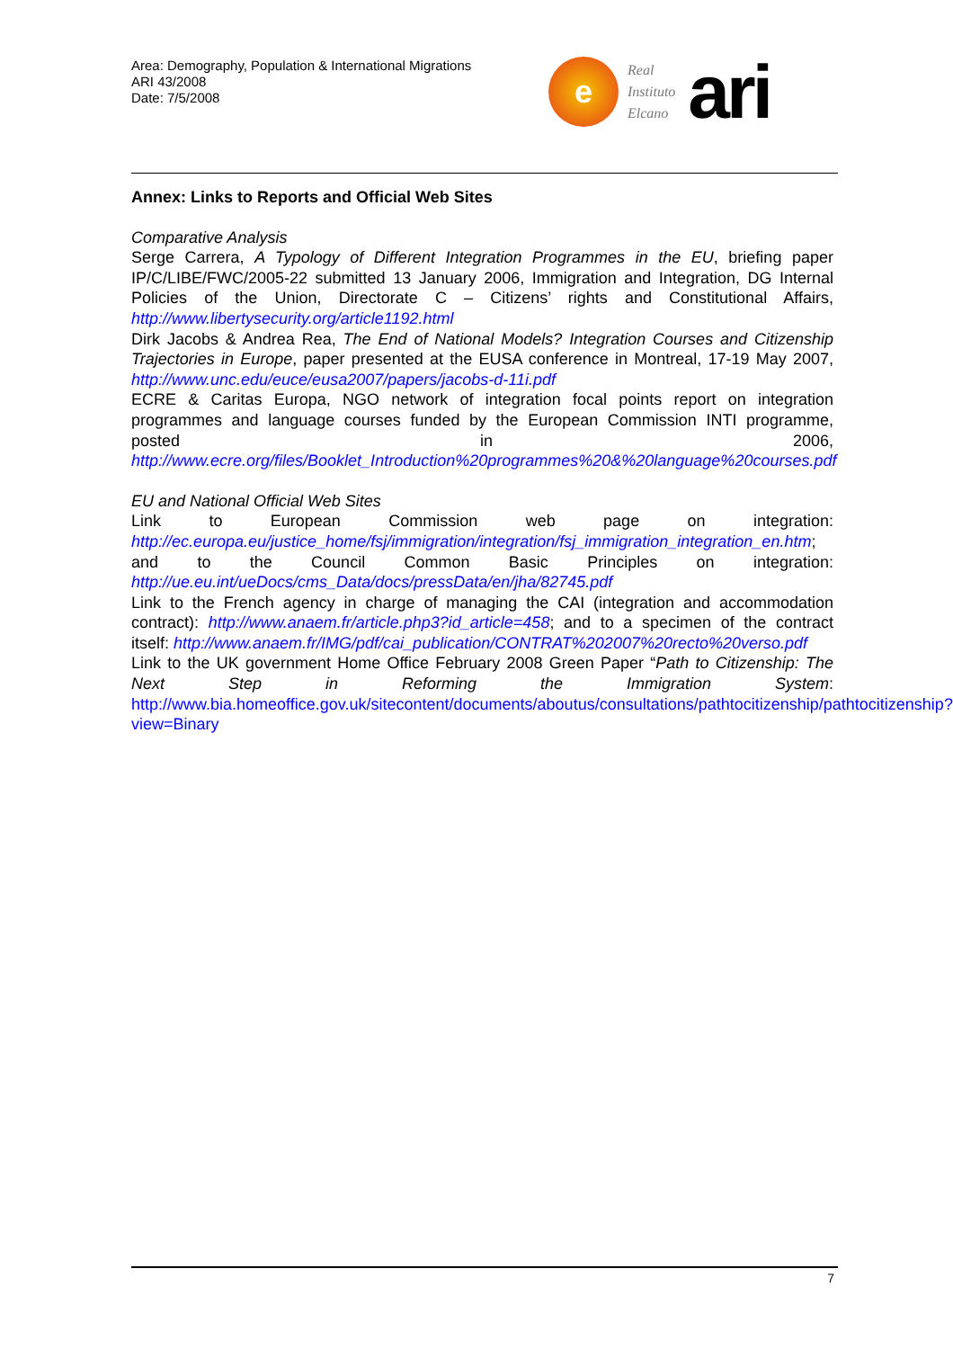Area: Demography, Population & International Migrations
ARI 43/2008
Date: 7/5/2008
e
Real
Instituto
Elcano
ari
Annex: Links to Reports and Official Web Sites
Comparative Analysis
Serge Carrera, A Typology of Different Integration Programmes in the EU, briefing paper IP/C/LIBE/FWC/2005-22 submitted 13 January 2006, Immigration and Integration, DG Internal Policies of the Union, Directorate C – Citizens’ rights and Constitutional Affairs, http://www.libertysecurity.org/article1192.html
Dirk Jacobs & Andrea Rea, The End of National Models? Integration Courses and Citizenship Trajectories in Europe, paper presented at the EUSA conference in Montreal, 17-19 May 2007, http://www.unc.edu/euce/eusa2007/papers/jacobs-d-11i.pdf
ECRE & Caritas Europa, NGO network of integration focal points report on integration programmes and language courses funded by the European Commission INTI programme, posted in 2006, http://www.ecre.org/files/Booklet_Introduction%20programmes%20&%20language%20courses.pdf
EU and National Official Web Sites
Link to European Commission web page on integration: http://ec.europa.eu/justice_home/fsj/immigration/integration/fsj_immigration_integration_en.htm; and to the Council Common Basic Principles on integration: http://ue.eu.int/ueDocs/cms_Data/docs/pressData/en/jha/82745.pdf
Link to the French agency in charge of managing the CAI (integration and accommodation contract): http://www.anaem.fr/article.php3?id_article=458; and to a specimen of the contract itself: http://www.anaem.fr/IMG/pdf/cai_publication/CONTRAT%202007%20recto%20verso.pdf
Link to the UK government Home Office February 2008 Green Paper “Path to Citizenship: The Next Step in Reforming the Immigration System: http://www.bia.homeoffice.gov.uk/sitecontent/documents/aboutus/consultations/pathtocitizenship/pathtocitizenship?view=Binary
7